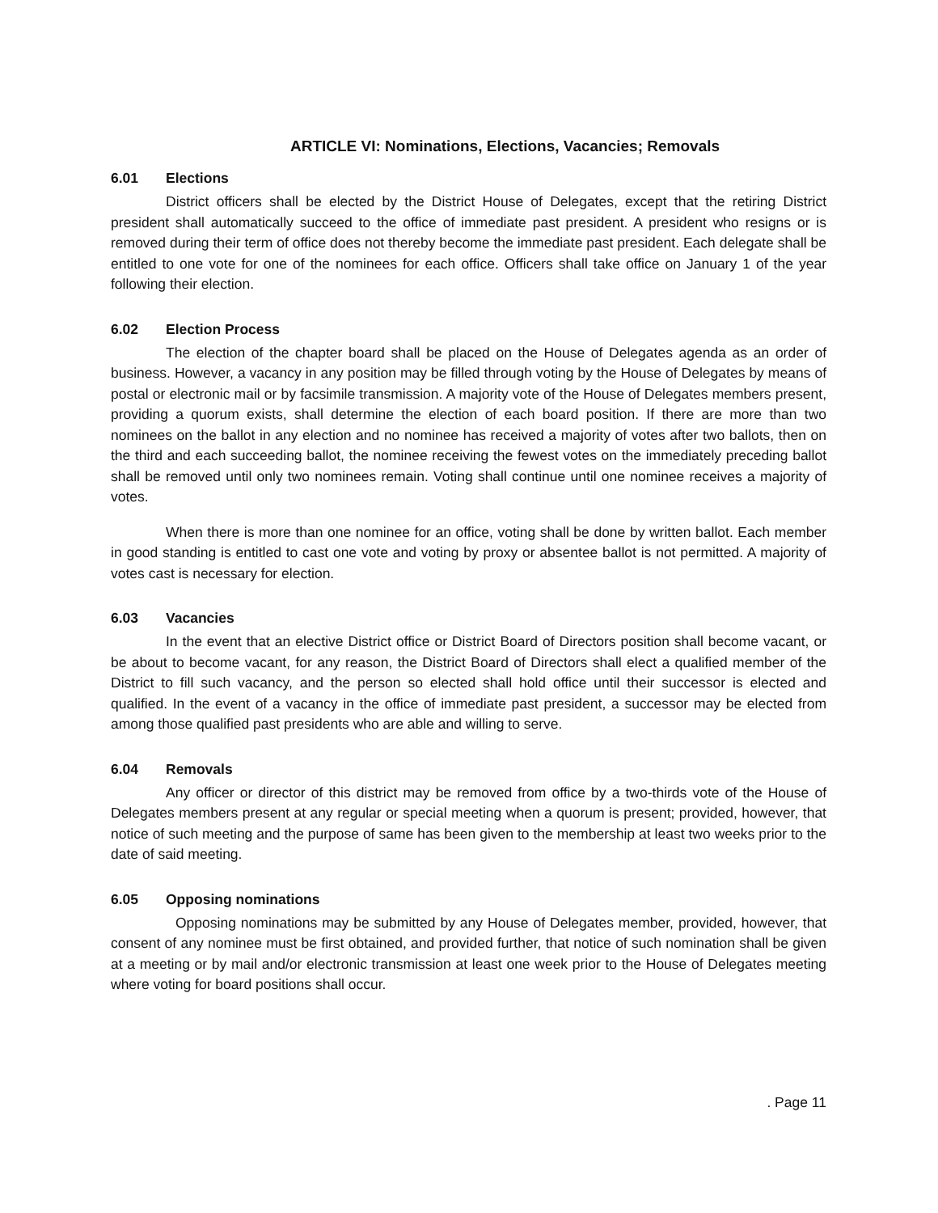ARTICLE VI: Nominations, Elections, Vacancies; Removals
6.01 Elections
District officers shall be elected by the District House of Delegates, except that the retiring District president shall automatically succeed to the office of immediate past president. A president who resigns or is removed during their term of office does not thereby become the immediate past president. Each delegate shall be entitled to one vote for one of the nominees for each office. Officers shall take office on January 1 of the year following their election.
6.02 Election Process
The election of the chapter board shall be placed on the House of Delegates agenda as an order of business. However, a vacancy in any position may be filled through voting by the House of Delegates by means of postal or electronic mail or by facsimile transmission. A majority vote of the House of Delegates members present, providing a quorum exists, shall determine the election of each board position. If there are more than two nominees on the ballot in any election and no nominee has received a majority of votes after two ballots, then on the third and each succeeding ballot, the nominee receiving the fewest votes on the immediately preceding ballot shall be removed until only two nominees remain. Voting shall continue until one nominee receives a majority of votes.
When there is more than one nominee for an office, voting shall be done by written ballot. Each member in good standing is entitled to cast one vote and voting by proxy or absentee ballot is not permitted. A majority of votes cast is necessary for election.
6.03 Vacancies
In the event that an elective District office or District Board of Directors position shall become vacant, or be about to become vacant, for any reason, the District Board of Directors shall elect a qualified member of the District to fill such vacancy, and the person so elected shall hold office until their successor is elected and qualified. In the event of a vacancy in the office of immediate past president, a successor may be elected from among those qualified past presidents who are able and willing to serve.
6.04 Removals
Any officer or director of this district may be removed from office by a two-thirds vote of the House of Delegates members present at any regular or special meeting when a quorum is present; provided, however, that notice of such meeting and the purpose of same has been given to the membership at least two weeks prior to the date of said meeting.
6.05 Opposing nominations
Opposing nominations may be submitted by any House of Delegates member, provided, however, that consent of any nominee must be first obtained, and provided further, that notice of such nomination shall be given at a meeting or by mail and/or electronic transmission at least one week prior to the House of Delegates meeting where voting for board positions shall occur.
. Page 11